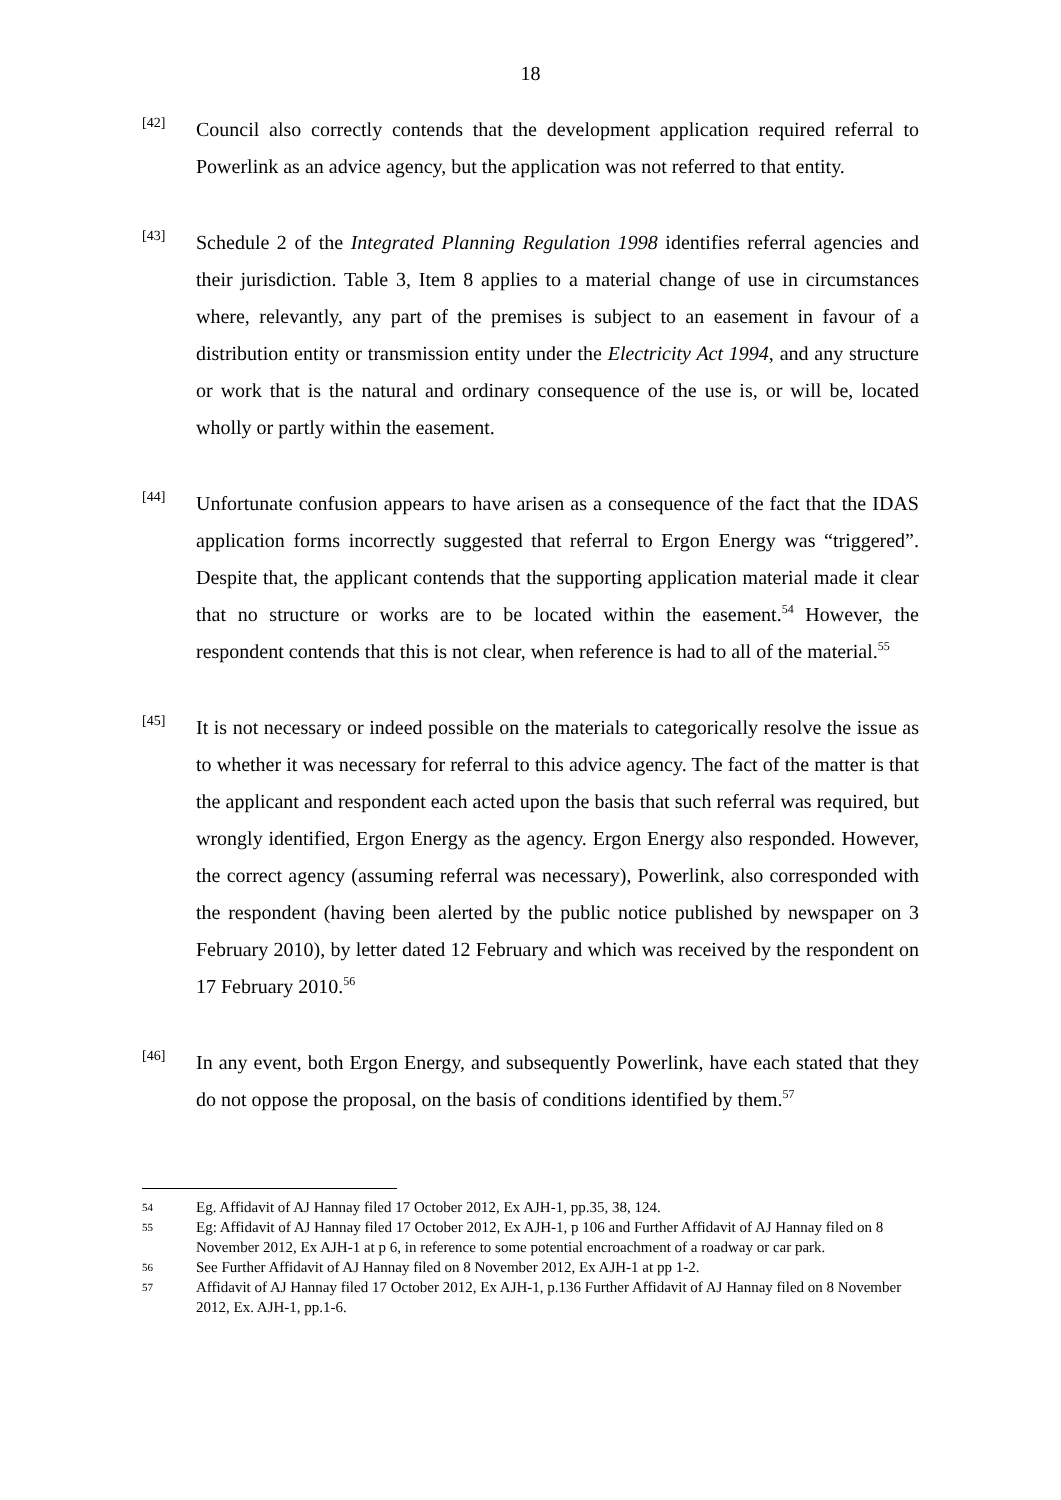18
[42]
Council also correctly contends that the development application required referral to Powerlink as an advice agency, but the application was not referred to that entity.
[43]
Schedule 2 of the Integrated Planning Regulation 1998 identifies referral agencies and their jurisdiction. Table 3, Item 8 applies to a material change of use in circumstances where, relevantly, any part of the premises is subject to an easement in favour of a distribution entity or transmission entity under the Electricity Act 1994, and any structure or work that is the natural and ordinary consequence of the use is, or will be, located wholly or partly within the easement.
[44]
Unfortunate confusion appears to have arisen as a consequence of the fact that the IDAS application forms incorrectly suggested that referral to Ergon Energy was “triggered”. Despite that, the applicant contends that the supporting application material made it clear that no structure or works are to be located within the easement.<sup>54</sup> However, the respondent contends that this is not clear, when reference is had to all of the material.<sup>55</sup>
[45]
It is not necessary or indeed possible on the materials to categorically resolve the issue as to whether it was necessary for referral to this advice agency. The fact of the matter is that the applicant and respondent each acted upon the basis that such referral was required, but wrongly identified, Ergon Energy as the agency. Ergon Energy also responded. However, the correct agency (assuming referral was necessary), Powerlink, also corresponded with the respondent (having been alerted by the public notice published by newspaper on 3 February 2010), by letter dated 12 February and which was received by the respondent on 17 February 2010.<sup>56</sup>
[46]
In any event, both Ergon Energy, and subsequently Powerlink, have each stated that they do not oppose the proposal, on the basis of conditions identified by them.<sup>57</sup>
54
Eg. Affidavit of AJ Hannay filed 17 October 2012, Ex AJH-1, pp.35, 38, 124.
55
Eg: Affidavit of AJ Hannay filed 17 October 2012, Ex AJH-1, p 106 and Further Affidavit of AJ Hannay filed on 8 November 2012, Ex AJH-1 at p 6, in reference to some potential encroachment of a roadway or car park.
56
See Further Affidavit of AJ Hannay filed on 8 November 2012, Ex AJH-1 at pp 1-2.
57
Affidavit of AJ Hannay filed 17 October 2012, Ex AJH-1, p.136 Further Affidavit of AJ Hannay filed on 8 November 2012, Ex. AJH-1, pp.1-6.